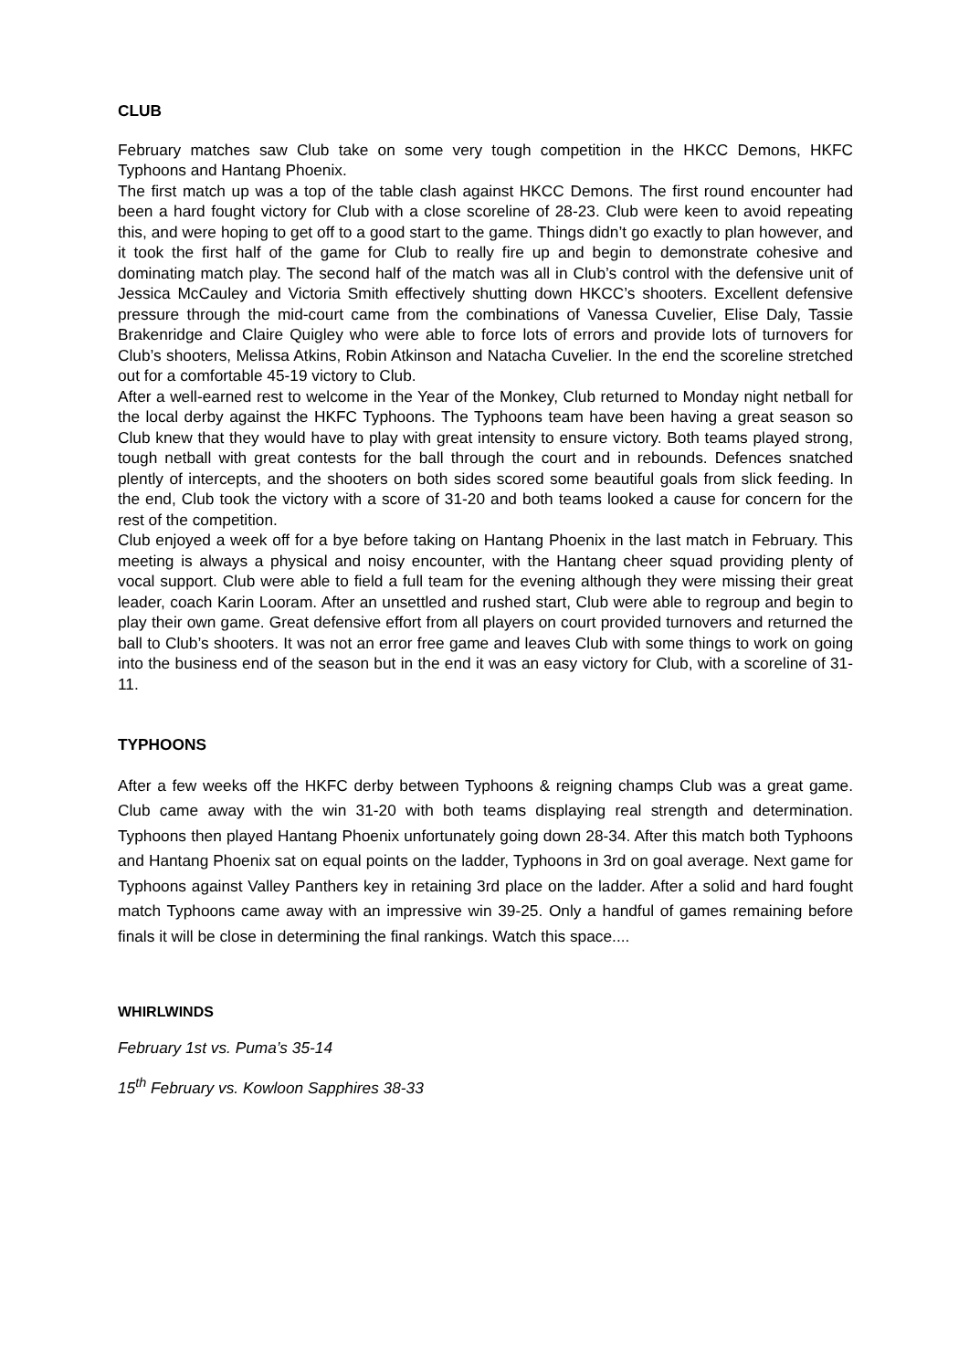CLUB
February matches saw Club take on some very tough competition in the HKCC Demons, HKFC Typhoons and Hantang Phoenix.
The first match up was a top of the table clash against HKCC Demons. The first round encounter had been a hard fought victory for Club with a close scoreline of 28-23. Club were keen to avoid repeating this, and were hoping to get off to a good start to the game. Things didn’t go exactly to plan however, and it took the first half of the game for Club to really fire up and begin to demonstrate cohesive and dominating match play. The second half of the match was all in Club’s control with the defensive unit of Jessica McCauley and Victoria Smith effectively shutting down HKCC’s shooters. Excellent defensive pressure through the mid-court came from the combinations of Vanessa Cuvelier, Elise Daly, Tassie Brakenridge and Claire Quigley who were able to force lots of errors and provide lots of turnovers for Club’s shooters, Melissa Atkins, Robin Atkinson and Natacha Cuvelier. In the end the scoreline stretched out for a comfortable 45-19 victory to Club.
After a well-earned rest to welcome in the Year of the Monkey, Club returned to Monday night netball for the local derby against the HKFC Typhoons. The Typhoons team have been having a great season so Club knew that they would have to play with great intensity to ensure victory. Both teams played strong, tough netball with great contests for the ball through the court and in rebounds. Defences snatched plently of intercepts, and the shooters on both sides scored some beautiful goals from slick feeding. In the end, Club took the victory with a score of 31-20 and both teams looked a cause for concern for the rest of the competition.
Club enjoyed a week off for a bye before taking on Hantang Phoenix in the last match in February. This meeting is always a physical and noisy encounter, with the Hantang cheer squad providing plenty of vocal support. Club were able to field a full team for the evening although they were missing their great leader, coach Karin Looram. After an unsettled and rushed start, Club were able to regroup and begin to play their own game. Great defensive effort from all players on court provided turnovers and returned the ball to Club’s shooters. It was not an error free game and leaves Club with some things to work on going into the business end of the season but in the end it was an easy victory for Club, with a scoreline of 31-11.
TYPHOONS
After a few weeks off the HKFC derby between Typhoons & reigning champs Club was a great game. Club came away with the win 31-20 with both teams displaying real strength and determination. Typhoons then played Hantang Phoenix unfortunately going down 28-34. After this match both Typhoons and Hantang Phoenix sat on equal points on the ladder, Typhoons in 3rd on goal average. Next game for Typhoons against Valley Panthers key in retaining 3rd place on the ladder. After a solid and hard fought match Typhoons came away with an impressive win 39-25. Only a handful of games remaining before finals it will be close in determining the final rankings. Watch this space....
WHIRLWINDS
February 1st vs. Puma’s 35-14
15<sup>th</sup> February vs. Kowloon Sapphires 38-33